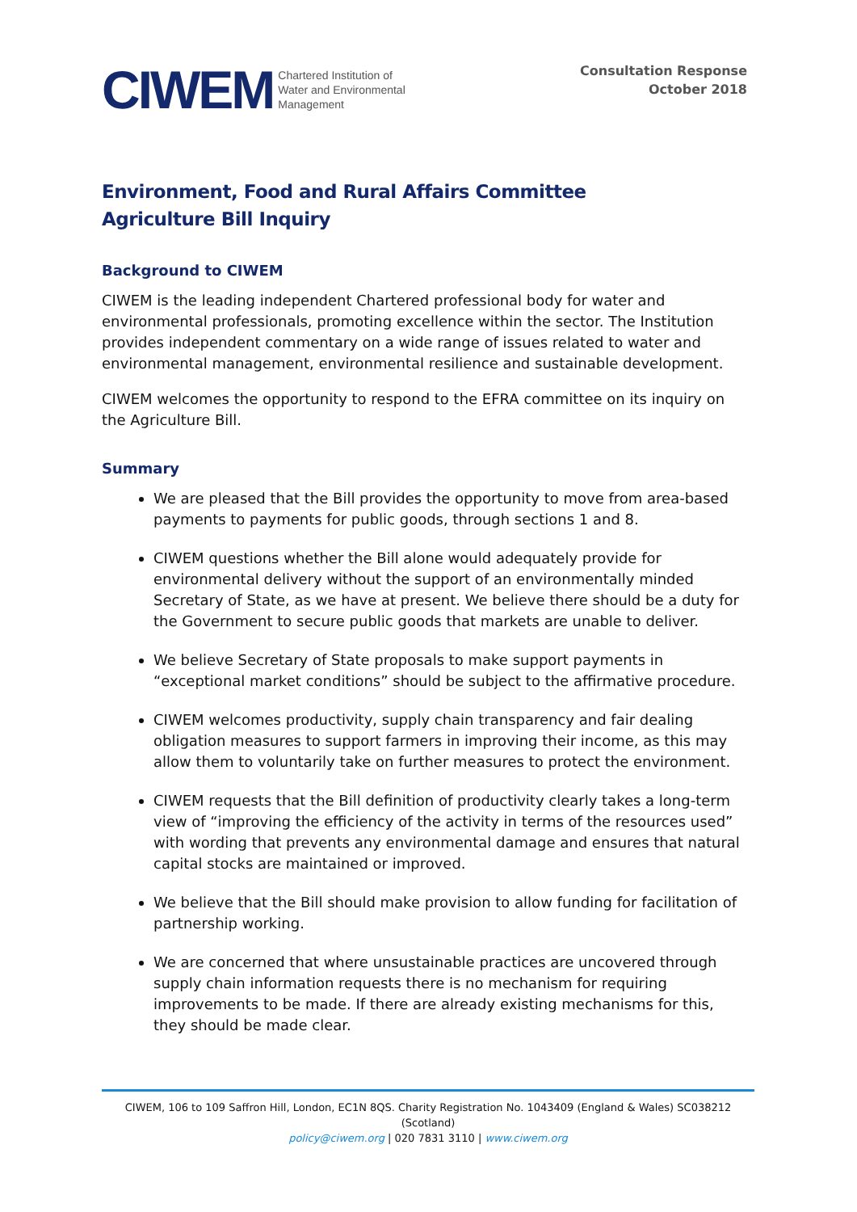CIWEM Chartered Institution of
Water and Environmental
Management
Consultation Response
October 2018
Environment, Food and Rural Affairs Committee
Agriculture Bill Inquiry
Background to CIWEM
CIWEM is the leading independent Chartered professional body for water and environmental professionals, promoting excellence within the sector. The Institution provides independent commentary on a wide range of issues related to water and environmental management, environmental resilience and sustainable development.
CIWEM welcomes the opportunity to respond to the EFRA committee on its inquiry on the Agriculture Bill.
Summary
We are pleased that the Bill provides the opportunity to move from area-based payments to payments for public goods, through sections 1 and 8.
CIWEM questions whether the Bill alone would adequately provide for environmental delivery without the support of an environmentally minded Secretary of State, as we have at present. We believe there should be a duty for the Government to secure public goods that markets are unable to deliver.
We believe Secretary of State proposals to make support payments in “exceptional market conditions” should be subject to the affirmative procedure.
CIWEM welcomes productivity, supply chain transparency and fair dealing obligation measures to support farmers in improving their income, as this may allow them to voluntarily take on further measures to protect the environment.
CIWEM requests that the Bill definition of productivity clearly takes a long-term view of “improving the efficiency of the activity in terms of the resources used” with wording that prevents any environmental damage and ensures that natural capital stocks are maintained or improved.
We believe that the Bill should make provision to allow funding for facilitation of partnership working.
We are concerned that where unsustainable practices are uncovered through supply chain information requests there is no mechanism for requiring improvements to be made. If there are already existing mechanisms for this, they should be made clear.
CIWEM, 106 to 109 Saffron Hill, London, EC1N 8QS. Charity Registration No. 1043409 (England & Wales) SC038212 (Scotland)
policy@ciwem.org | 020 7831 3110 | www.ciwem.org